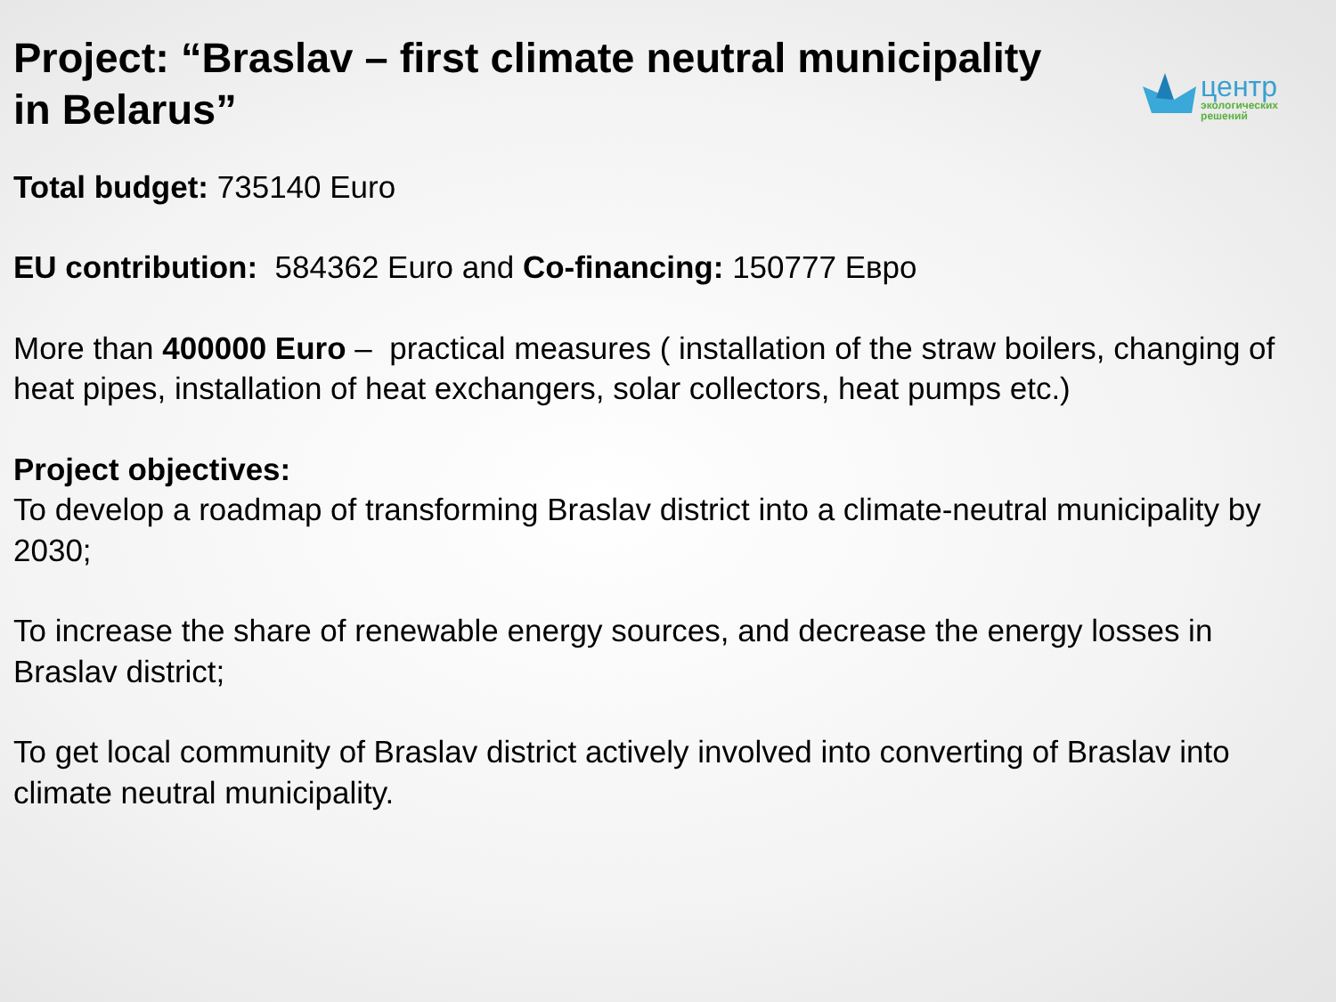Project: “Braslav – first climate neutral municipality in Belarus”
центр
экологических
решений
Total budget: 735140 Euro
EU contribution: 584362 Euro and Co-financing: 150777 Евро
More than 400000 Euro – practical measures ( installation of the straw boilers, changing of heat pipes, installation of heat exchangers, solar collectors, heat pumps etc.)
Project objectives:
To develop a roadmap of transforming Braslav district into a climate-neutral municipality by 2030;
To increase the share of renewable energy sources, and decrease the energy losses in Braslav district;
To get local community of Braslav district actively involved into converting of Braslav into climate neutral municipality.